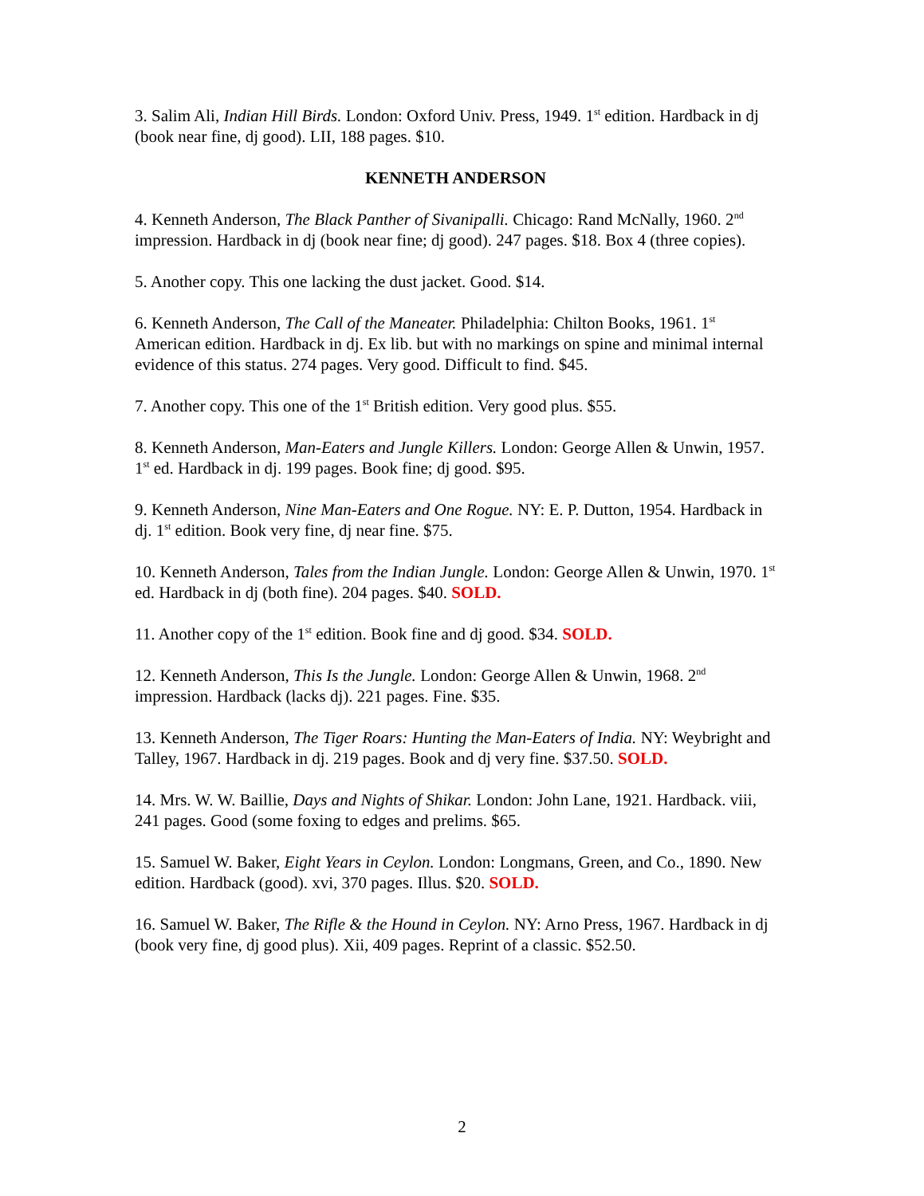3. Salim Ali, Indian Hill Birds. London: Oxford Univ. Press, 1949. 1<sup>st</sup> edition. Hardback in dj (book near fine, dj good). LII, 188 pages. $10.
KENNETH ANDERSON
4. Kenneth Anderson, The Black Panther of Sivanipalli. Chicago: Rand McNally, 1960. 2<sup>nd</sup> impression. Hardback in dj (book near fine; dj good). 247 pages. $18. Box 4 (three copies).
5. Another copy. This one lacking the dust jacket. Good. $14.
6. Kenneth Anderson, The Call of the Maneater. Philadelphia: Chilton Books, 1961. 1<sup>st</sup> American edition. Hardback in dj. Ex lib. but with no markings on spine and minimal internal evidence of this status. 274 pages. Very good. Difficult to find. $45.
7. Another copy. This one of the 1<sup>st</sup> British edition. Very good plus. $55.
8. Kenneth Anderson, Man-Eaters and Jungle Killers. London: George Allen & Unwin, 1957. 1<sup>st</sup> ed. Hardback in dj. 199 pages. Book fine; dj good. $95.
9. Kenneth Anderson, Nine Man-Eaters and One Rogue. NY: E. P. Dutton, 1954. Hardback in dj. 1<sup>st</sup> edition. Book very fine, dj near fine. $75.
10. Kenneth Anderson, Tales from the Indian Jungle. London: George Allen & Unwin, 1970. 1<sup>st</sup> ed. Hardback in dj (both fine). 204 pages. $40. SOLD.
11. Another copy of the 1<sup>st</sup> edition. Book fine and dj good. $34. SOLD.
12. Kenneth Anderson, This Is the Jungle. London: George Allen & Unwin, 1968. 2<sup>nd</sup> impression. Hardback (lacks dj). 221 pages. Fine. $35.
13. Kenneth Anderson, The Tiger Roars: Hunting the Man-Eaters of India. NY: Weybright and Talley, 1967. Hardback in dj. 219 pages. Book and dj very fine. $37.50. SOLD.
14. Mrs. W. W. Baillie, Days and Nights of Shikar. London: John Lane, 1921. Hardback. viii, 241 pages. Good (some foxing to edges and prelims. $65.
15. Samuel W. Baker, Eight Years in Ceylon. London: Longmans, Green, and Co., 1890. New edition. Hardback (good). xvi, 370 pages. Illus. $20. SOLD.
16. Samuel W. Baker, The Rifle & the Hound in Ceylon. NY: Arno Press, 1967. Hardback in dj (book very fine, dj good plus). Xii, 409 pages. Reprint of a classic. $52.50.
2